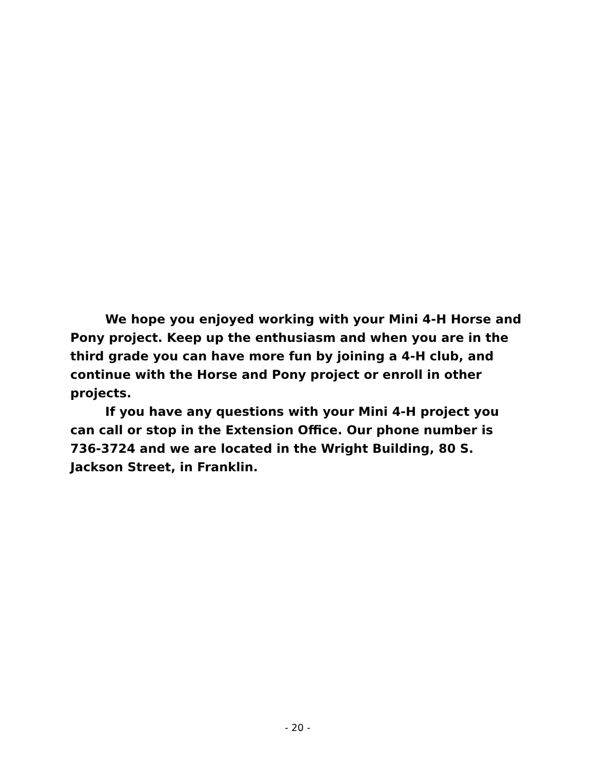We hope you enjoyed working with your Mini 4-H Horse and Pony project. Keep up the enthusiasm and when you are in the third grade you can have more fun by joining a 4-H club, and continue with the Horse and Pony project or enroll in other projects.
If you have any questions with your Mini 4-H project you can call or stop in the Extension Office. Our phone number is 736-3724 and we are located in the Wright Building, 80 S. Jackson Street, in Franklin.
- 20 -